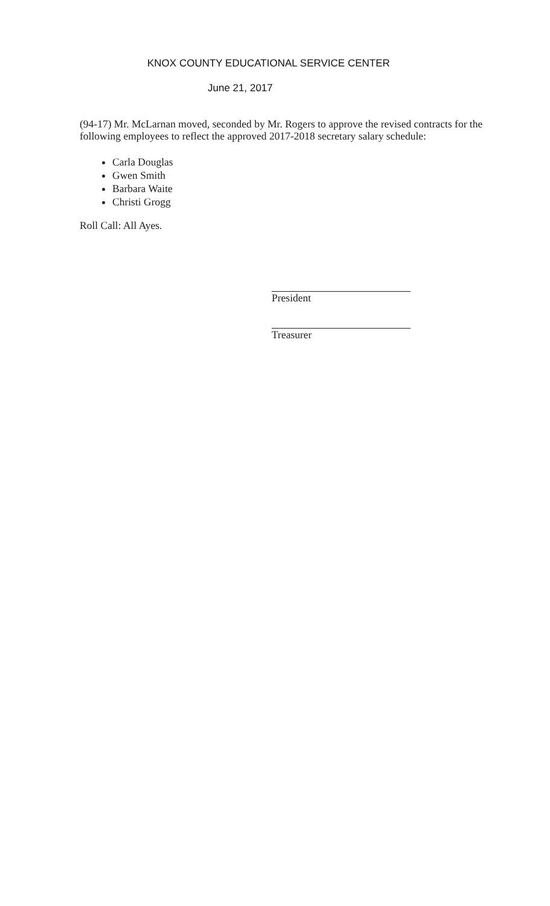KNOX COUNTY EDUCATIONAL SERVICE CENTER
June 21, 2017
(94-17) Mr. McLarnan moved, seconded by Mr. Rogers to approve the revised contracts for the following employees to reflect the approved 2017-2018 secretary salary schedule:
Carla Douglas
Gwen Smith
Barbara Waite
Christi Grogg
Roll Call: All Ayes.
President
Treasurer